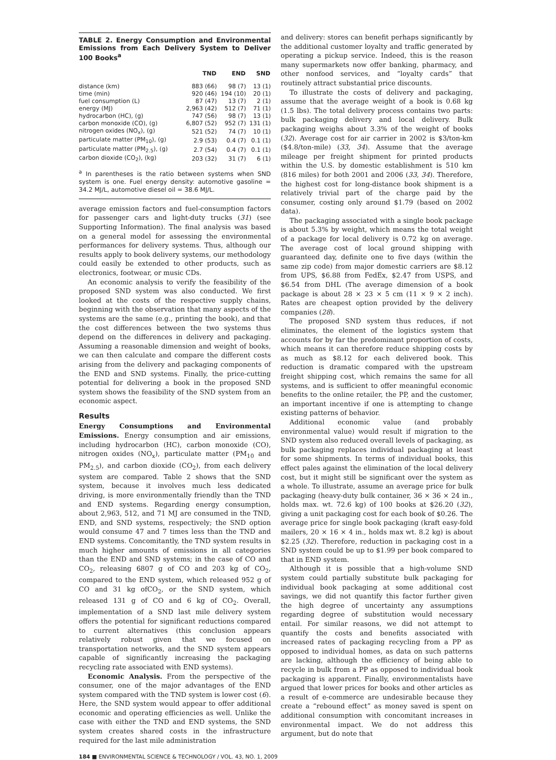TABLE 2. Energy Consumption and Environmental Emissions from Each Delivery System to Deliver 100 Books<sup>a</sup>
| | TND | END | SND |
| --- | --- | --- | --- |
| distance (km) | 883 (66) | 98 (7) | 13 (1) |
| time (min) | 920 (46) | 194 (10) | 20 (1) |
| fuel consumption (L) | 87 (47) | 13 (7) | 2 (1) |
| energy (MJ) | 2,963 (42) | 512 (7) | 71 (1) |
| hydrocarbon (HC), (g) | 747 (56) | 98 (7) | 13 (1) |
| carbon monoxide (CO), (g) | 6,807 (52) | 952 (7) | 131 (1) |
| nitrogen oxides (NO<sub>x</sub>), (g) | 521 (52) | 74 (7) | 10 (1) |
| particulate matter (PM<sub>10</sub>), (g) | 2.9 (53) | 0.4 (7) | 0.1 (1) |
| particulate matter (PM<sub>2.5</sub>), (g) | 2.7 (54) | 0.4 (7) | 0.1 (1) |
| carbon dioxide (CO<sub>2</sub>), (kg) | 203 (32) | 31 (7) | 6 (1) |
<sup>a</sup> In parentheses is the ratio between systems when SND system is one. Fuel energy density: automotive gasoline = 34.2 MJ/L, automotive diesel oil = 38.6 MJ/L.
average emission factors and fuel-consumption factors for passenger cars and light-duty trucks (31) (see Supporting Information). The final analysis was based on a general model for assessing the environmental performances for delivery systems. Thus, although our results apply to book delivery systems, our methodology could easily be extended to other products, such as electronics, footwear, or music CDs.
An economic analysis to verify the feasibility of the proposed SND system was also conducted. We first looked at the costs of the respective supply chains, beginning with the observation that many aspects of the systems are the same (e.g., printing the book), and that the cost differences between the two systems thus depend on the differences in delivery and packaging. Assuming a reasonable dimension and weight of books, we can then calculate and compare the different costs arising from the delivery and packaging components of the END and SND systems. Finally, the price-cutting potential for delivering a book in the proposed SND system shows the feasibility of the SND system from an economic aspect.
Results
Energy Consumptions and Environmental Emissions. Energy consumption and air emissions, including hydrocarbon (HC), carbon monoxide (CO), nitrogen oxides (NO<sub>x</sub>), particulate matter (PM<sub>10</sub> and PM<sub>2.5</sub>), and carbon dioxide (CO<sub>2</sub>), from each delivery system are compared. Table 2 shows that the SND system, because it involves much less dedicated driving, is more environmentally friendly than the TND and END systems. Regarding energy consumption, about 2,963, 512, and 71 MJ are consumed in the TND, END, and SND systems, respectively; the SND option would consume 47 and 7 times less than the TND and END systems. Concomitantly, the TND system results in much higher amounts of emissions in all categories than the END and SND systems; in the case of CO and CO<sub>2</sub>, releasing 6807 g of CO and 203 kg of CO<sub>2</sub>, compared to the END system, which released 952 g of CO and 31 kg ofCO<sub>2</sub>, or the SND system, which released 131 g of CO and 6 kg of CO<sub>2</sub>. Overall, implementation of a SND last mile delivery system offers the potential for significant reductions compared to current alternatives (this conclusion appears relatively robust given that we focused on transportation networks, and the SND system appears capable of significantly increasing the packaging recycling rate associated with END systems).
Economic Analysis. From the perspective of the consumer, one of the major advantages of the END system compared with the TND system is lower cost (6). Here, the SND system would appear to offer additional economic and operating efficiencies as well. Unlike the case with either the TND and END systems, the SND system creates shared costs in the infrastructure required for the last mile administration
and delivery: stores can benefit perhaps significantly by the additional customer loyalty and traffic generated by operating a pickup service. Indeed, this is the reason many supermarkets now offer banking, pharmacy, and other nonfood services, and “loyalty cards” that routinely attract substantial price discounts.
To illustrate the costs of delivery and packaging, assume that the average weight of a book is 0.68 kg (1.5 lbs). The total delivery process contains two parts: bulk packaging delivery and local delivery. Bulk packaging weighs about 3.3% of the weight of books (32). Average cost for air carrier in 2002 is $3/ton-km ($4.8/ton-mile) (33, 34). Assume that the average mileage per freight shipment for printed products within the U.S. by domestic establishment is 510 km (816 miles) for both 2001 and 2006 (33, 34). Therefore, the highest cost for long-distance book shipment is a relatively trivial part of the charge paid by the consumer, costing only around $1.79 (based on 2002 data).
The packaging associated with a single book package is about 5.3% by weight, which means the total weight of a package for local delivery is 0.72 kg on average. The average cost of local ground shipping with guaranteed day, definite one to five days (within the same zip code) from major domestic carriers are $8.12 from UPS, $6.88 from FedEx, $2.47 from USPS, and $6.54 from DHL (The average dimension of a book package is about 28 × 23 × 5 cm (11 × 9 × 2 inch). Rates are cheapest option provided by the delivery companies (28).
The proposed SND system thus reduces, if not eliminates, the element of the logistics system that accounts for by far the predominant proportion of costs, which means it can therefore reduce shipping costs by as much as $8.12 for each delivered book. This reduction is dramatic compared with the upstream freight shipping cost, which remains the same for all systems, and is sufficient to offer meaningful economic benefits to the online retailer, the PP, and the customer, an important incentive if one is attempting to change existing patterns of behavior.
Additional economic value (and probably environmental value) would result if migration to the SND system also reduced overall levels of packaging, as bulk packaging replaces individual packaging at least for some shipments. In terms of individual books, this effect pales against the elimination of the local delivery cost, but it might still be significant over the system as a whole. To illustrate, assume an average price for bulk packaging (heavy-duty bulk container, 36 × 36 × 24 in., holds max. wt. 72.6 kg) of 100 books at $26.20 (32), giving a unit packaging cost for each book of $0.26. The average price for single book packaging (kraft easy-fold mailers, 20 × 16 × 4 in., holds max wt. 8.2 kg) is about $2.25 (32). Therefore, reduction in packaging cost in a SND system could be up to $1.99 per book compared to that in END system.
Although it is possible that a high-volume SND system could partially substitute bulk packaging for individual book packaging at some additional cost savings, we did not quantify this factor further given the high degree of uncertainty any assumptions regarding degree of substitution would necessary entail. For similar reasons, we did not attempt to quantify the costs and benefits associated with increased rates of packaging recycling from a PP as opposed to individual homes, as data on such patterns are lacking, although the efficiency of being able to recycle in bulk from a PP as opposed to individual book packaging is apparent. Finally, environmentalists have argued that lower prices for books and other articles as a result of e-commerce are undesirable because they create a “rebound effect” as money saved is spent on additional consumption with concomitant increases in environmental impact. We do not address this argument, but do note that
184 ■ ENVIRONMENTAL SCIENCE & TECHNOLOGY / VOL. 43, NO. 1, 2009